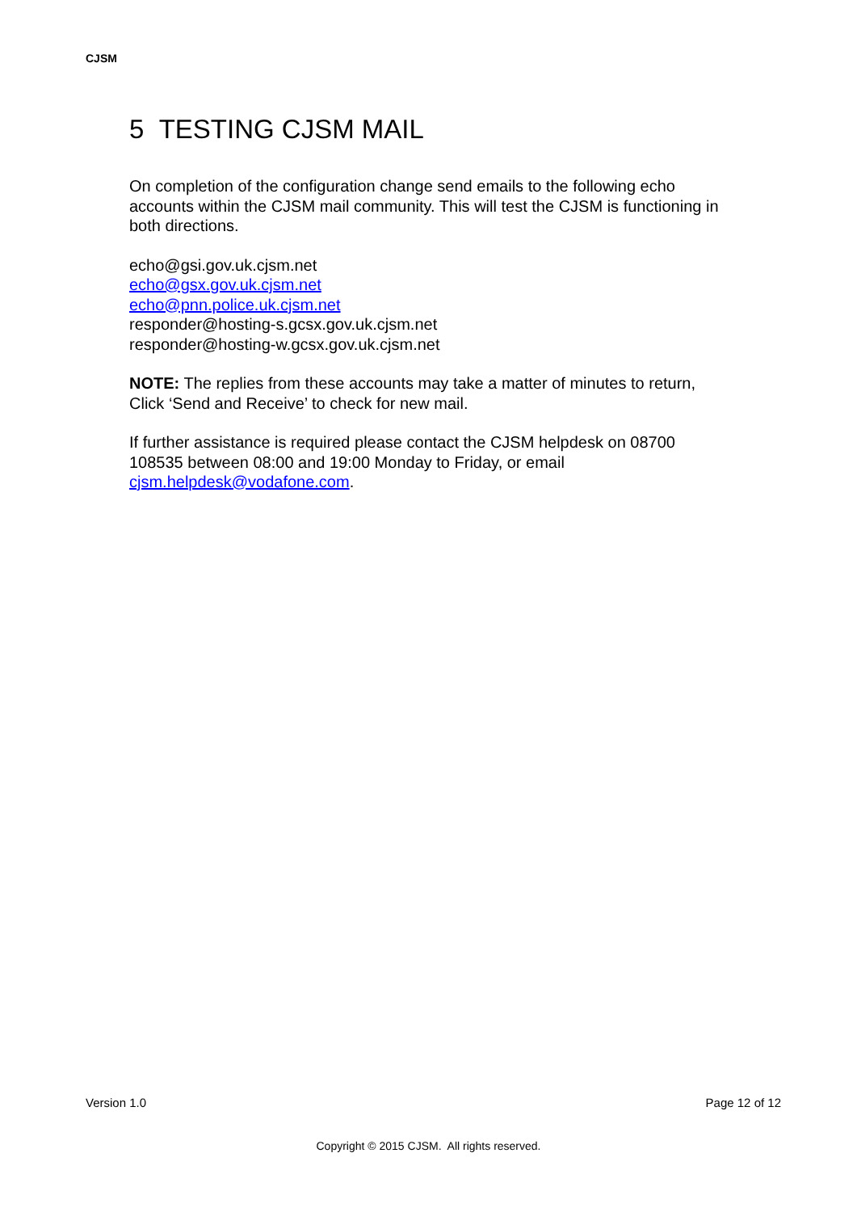CJSM
5 TESTING CJSM MAIL
On completion of the configuration change send emails to the following echo accounts within the CJSM mail community. This will test the CJSM is functioning in both directions.
echo@gsi.gov.uk.cjsm.net
echo@gsx.gov.uk.cjsm.net
echo@pnn.police.uk.cjsm.net
responder@hosting-s.gcsx.gov.uk.cjsm.net
responder@hosting-w.gcsx.gov.uk.cjsm.net
NOTE: The replies from these accounts may take a matter of minutes to return, Click ‘Send and Receive’ to check for new mail.
If further assistance is required please contact the CJSM helpdesk on 08700 108535 between 08:00 and 19:00 Monday to Friday, or email cjsm.helpdesk@vodafone.com.
Version 1.0 Page 12 of 12
Copyright © 2015 CJSM. All rights reserved.